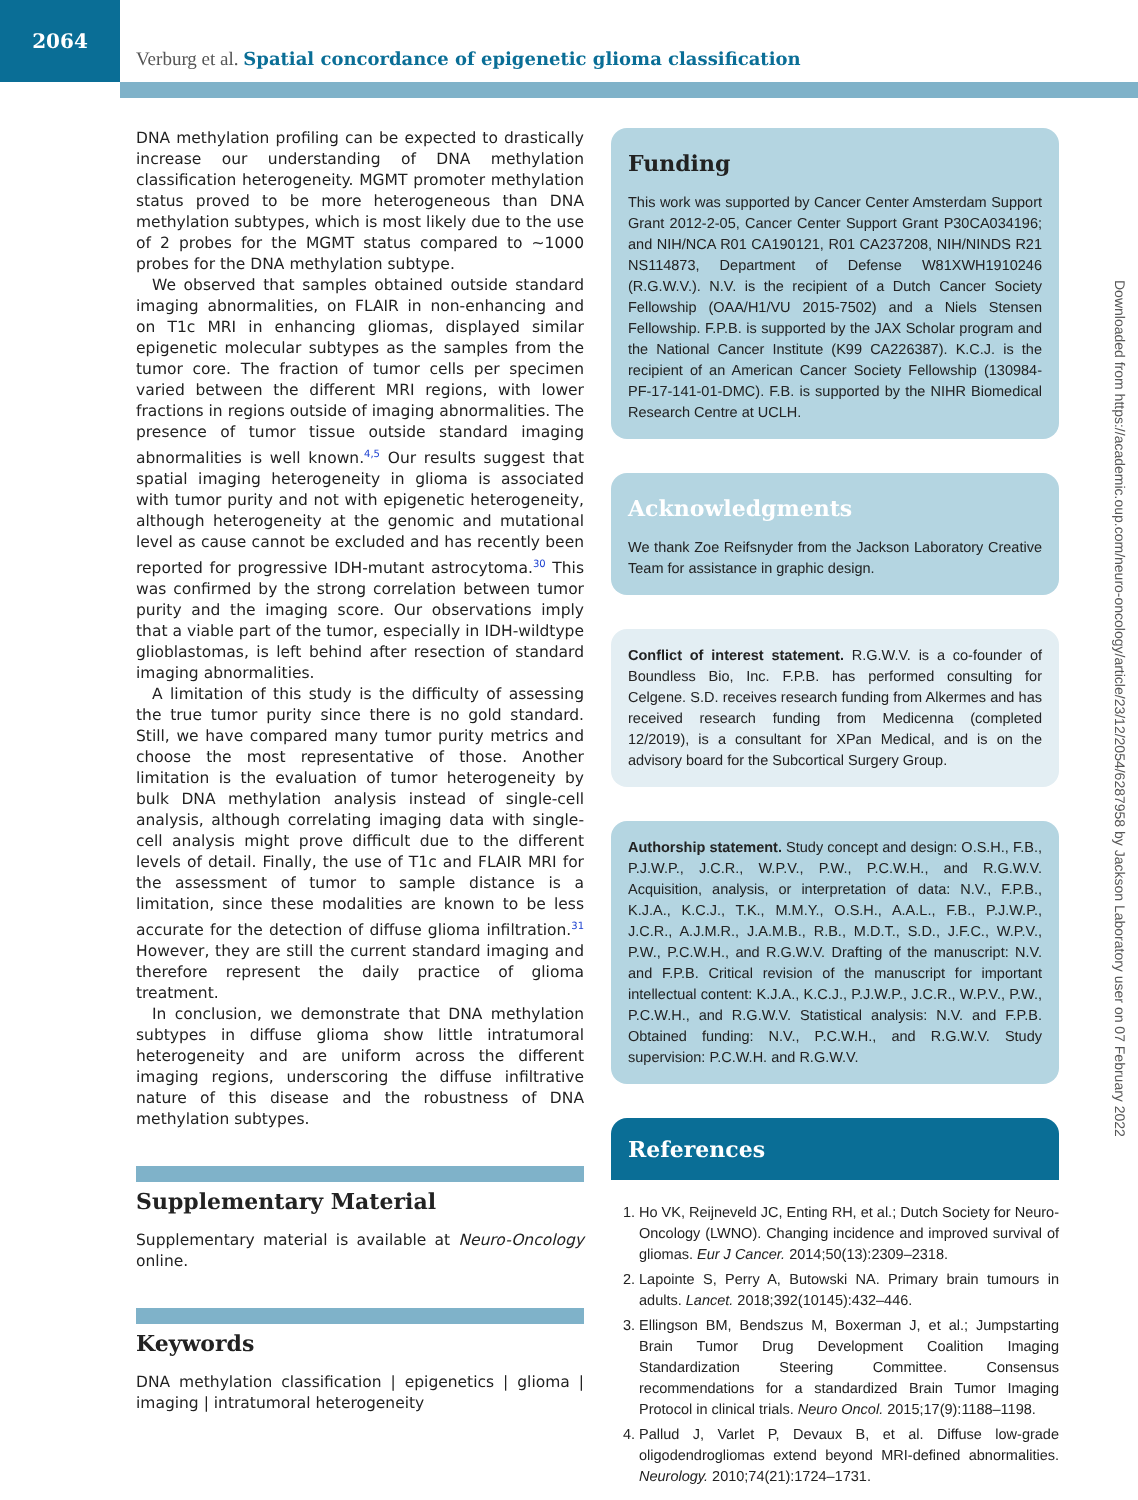2064
Verburg et al. Spatial concordance of epigenetic glioma classification
DNA methylation profiling can be expected to drastically increase our understanding of DNA methylation classification heterogeneity. MGMT promoter methylation status proved to be more heterogeneous than DNA methylation subtypes, which is most likely due to the use of 2 probes for the MGMT status compared to ~1000 probes for the DNA methylation subtype.
We observed that samples obtained outside standard imaging abnormalities, on FLAIR in non-enhancing and on T1c MRI in enhancing gliomas, displayed similar epigenetic molecular subtypes as the samples from the tumor core. The fraction of tumor cells per specimen varied between the different MRI regions, with lower fractions in regions outside of imaging abnormalities. The presence of tumor tissue outside standard imaging abnormalities is well known.<sup>4,5</sup> Our results suggest that spatial imaging heterogeneity in glioma is associated with tumor purity and not with epigenetic heterogeneity, although heterogeneity at the genomic and mutational level as cause cannot be excluded and has recently been reported for progressive IDH-mutant astrocytoma.<sup>30</sup> This was confirmed by the strong correlation between tumor purity and the imaging score. Our observations imply that a viable part of the tumor, especially in IDH-wildtype glioblastomas, is left behind after resection of standard imaging abnormalities.
A limitation of this study is the difficulty of assessing the true tumor purity since there is no gold standard. Still, we have compared many tumor purity metrics and choose the most representative of those. Another limitation is the evaluation of tumor heterogeneity by bulk DNA methylation analysis instead of single-cell analysis, although correlating imaging data with single-cell analysis might prove difficult due to the different levels of detail. Finally, the use of T1c and FLAIR MRI for the assessment of tumor to sample distance is a limitation, since these modalities are known to be less accurate for the detection of diffuse glioma infiltration.<sup>31</sup> However, they are still the current standard imaging and therefore represent the daily practice of glioma treatment.
In conclusion, we demonstrate that DNA methylation subtypes in diffuse glioma show little intratumoral heterogeneity and are uniform across the different imaging regions, underscoring the diffuse infiltrative nature of this disease and the robustness of DNA methylation subtypes.
Supplementary Material
Supplementary material is available at Neuro-Oncology online.
Keywords
DNA methylation classification | epigenetics | glioma | imaging | intratumoral heterogeneity
Funding
This work was supported by Cancer Center Amsterdam Support Grant 2012-2-05, Cancer Center Support Grant P30CA034196; and NIH/NCA R01 CA190121, R01 CA237208, NIH/NINDS R21 NS114873, Department of Defense W81XWH1910246 (R.G.W.V.). N.V. is the recipient of a Dutch Cancer Society Fellowship (OAA/H1/VU 2015-7502) and a Niels Stensen Fellowship. F.P.B. is supported by the JAX Scholar program and the National Cancer Institute (K99 CA226387). K.C.J. is the recipient of an American Cancer Society Fellowship (130984-PF-17-141-01-DMC). F.B. is supported by the NIHR Biomedical Research Centre at UCLH.
Acknowledgments
We thank Zoe Reifsnyder from the Jackson Laboratory Creative Team for assistance in graphic design.
Conflict of interest statement. R.G.W.V. is a co-founder of Boundless Bio, Inc. F.P.B. has performed consulting for Celgene. S.D. receives research funding from Alkermes and has received research funding from Medicenna (completed 12/2019), is a consultant for XPan Medical, and is on the advisory board for the Subcortical Surgery Group.
Authorship statement. Study concept and design: O.S.H., F.B., P.J.W.P., J.C.R., W.P.V., P.W., P.C.W.H., and R.G.W.V. Acquisition, analysis, or interpretation of data: N.V., F.P.B., K.J.A., K.C.J., T.K., M.M.Y., O.S.H., A.A.L., F.B., P.J.W.P., J.C.R., A.J.M.R., J.A.M.B., R.B., M.D.T., S.D., J.F.C., W.P.V., P.W., P.C.W.H., and R.G.W.V. Drafting of the manuscript: N.V. and F.P.B. Critical revision of the manuscript for important intellectual content: K.J.A., K.C.J., P.J.W.P., J.C.R., W.P.V., P.W., P.C.W.H., and R.G.W.V. Statistical analysis: N.V. and F.P.B. Obtained funding: N.V., P.C.W.H., and R.G.W.V. Study supervision: P.C.W.H. and R.G.W.V.
References
1. Ho VK, Reijneveld JC, Enting RH, et al.; Dutch Society for Neuro-Oncology (LWNO). Changing incidence and improved survival of gliomas. Eur J Cancer. 2014;50(13):2309–2318.
2. Lapointe S, Perry A, Butowski NA. Primary brain tumours in adults. Lancet. 2018;392(10145):432–446.
3. Ellingson BM, Bendszus M, Boxerman J, et al.; Jumpstarting Brain Tumor Drug Development Coalition Imaging Standardization Steering Committee. Consensus recommendations for a standardized Brain Tumor Imaging Protocol in clinical trials. Neuro Oncol. 2015;17(9):1188–1198.
4. Pallud J, Varlet P, Devaux B, et al. Diffuse low-grade oligodendrogliomas extend beyond MRI-defined abnormalities. Neurology. 2010;74(21):1724–1731.
Downloaded from https://academic.oup.com/neuro-oncology/article/23/12/2054/6287958 by Jackson Laboratory user on 07 February 2022